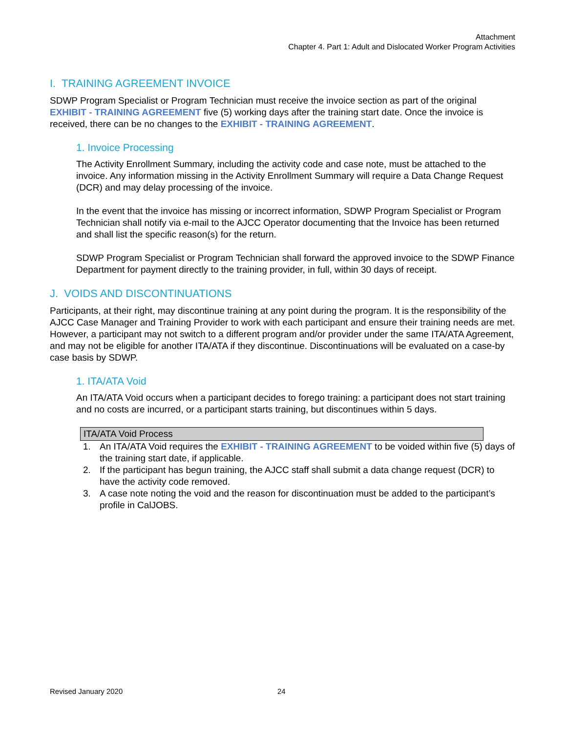Attachment
Chapter 4. Part 1: Adult and Dislocated Worker Program Activities
I. TRAINING AGREEMENT INVOICE
SDWP Program Specialist or Program Technician must receive the invoice section as part of the original EXHIBIT - TRAINING AGREEMENT five (5) working days after the training start date. Once the invoice is received, there can be no changes to the EXHIBIT - TRAINING AGREEMENT.
1. Invoice Processing
The Activity Enrollment Summary, including the activity code and case note, must be attached to the invoice. Any information missing in the Activity Enrollment Summary will require a Data Change Request (DCR) and may delay processing of the invoice.
In the event that the invoice has missing or incorrect information, SDWP Program Specialist or Program Technician shall notify via e-mail to the AJCC Operator documenting that the Invoice has been returned and shall list the specific reason(s) for the return.
SDWP Program Specialist or Program Technician shall forward the approved invoice to the SDWP Finance Department for payment directly to the training provider, in full, within 30 days of receipt.
J. VOIDS AND DISCONTINUATIONS
Participants, at their right, may discontinue training at any point during the program. It is the responsibility of the AJCC Case Manager and Training Provider to work with each participant and ensure their training needs are met. However, a participant may not switch to a different program and/or provider under the same ITA/ATA Agreement, and may not be eligible for another ITA/ATA if they discontinue. Discontinuations will be evaluated on a case-by case basis by SDWP.
1. ITA/ATA Void
An ITA/ATA Void occurs when a participant decides to forego training: a participant does not start training and no costs are incurred, or a participant starts training, but discontinues within 5 days.
| ITA/ATA Void Process |
| --- |
1. An ITA/ATA Void requires the EXHIBIT - TRAINING AGREEMENT to be voided within five (5) days of the training start date, if applicable.
2. If the participant has begun training, the AJCC staff shall submit a data change request (DCR) to have the activity code removed.
3. A case note noting the void and the reason for discontinuation must be added to the participant’s profile in CalJOBS.
Revised January 2020 24